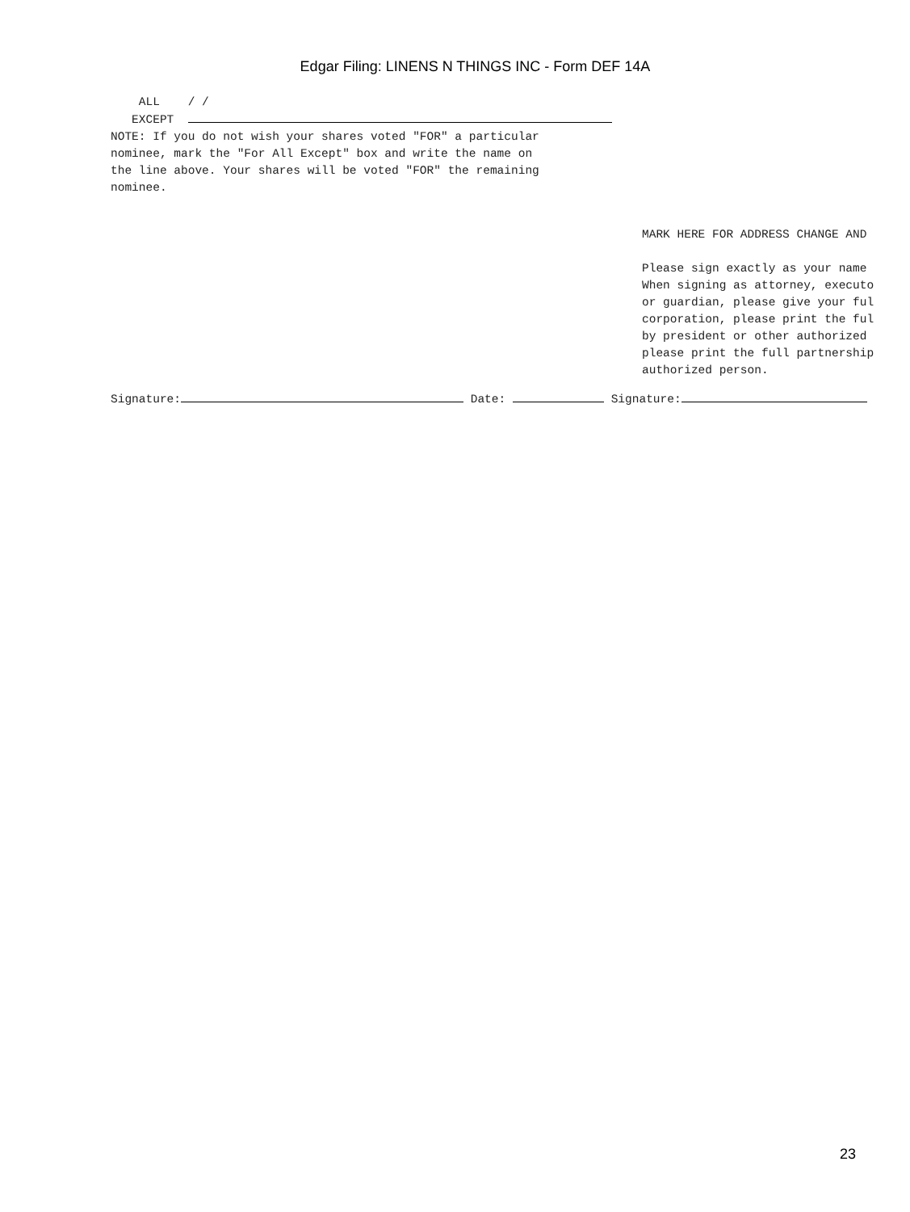Edgar Filing: LINENS N THINGS INC - Form DEF 14A
ALL / / EXCEPT NOTE: If you do not wish your shares voted "FOR" a particular nominee, mark the "For All Except" box and write the name on the line above. Your shares will be voted "FOR" the remaining nominee.
MARK HERE FOR ADDRESS CHANGE AND Please sign exactly as your name When signing as attorney, executo or guardian, please give your ful corporation, please print the ful by president or other authorized please print the full partnership authorized person.
Signature: Date: Signature:
23